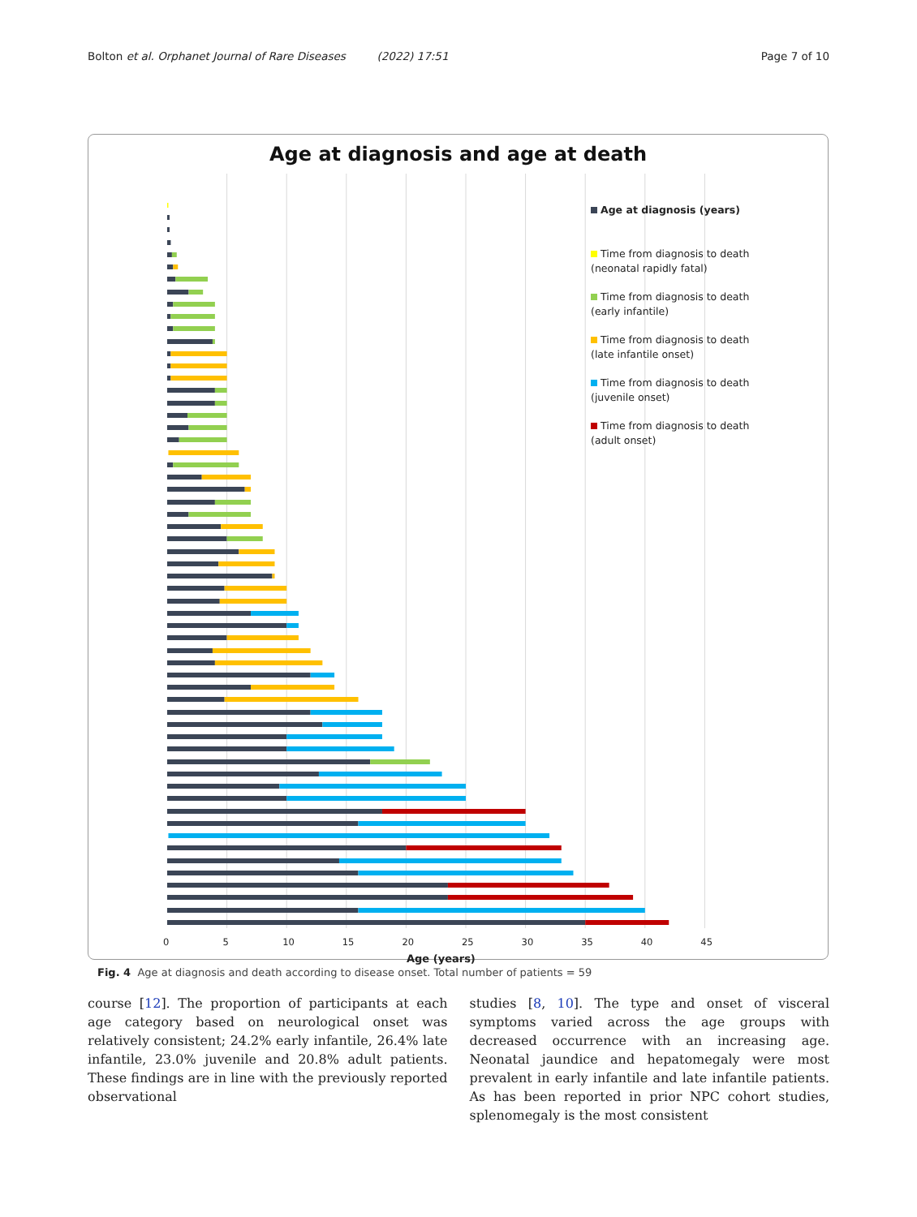Bolton et al. Orphanet Journal of Rare Diseases (2022) 17:51 Page 7 of 10
Age at diagnosis and age at death
Age at diagnosis (years)
Time from diagnosis to death
(neonatal rapidly fatal)
Time from diagnosis to death
(early infantile)
Time from diagnosis to death
(late infantile onset)
Time from diagnosis to death
(juvenile onset)
Time from diagnosis to death
(adult onset)
0 5 10 15 20 25 30 35 40 45
Age (years)
Fig. 4 Age at diagnosis and death according to disease onset. Total number of patients = 59
course [12]. The proportion of participants at each age category based on neurological onset was relatively consistent; 24.2% early infantile, 26.4% late infantile, 23.0% juvenile and 20.8% adult patients. These findings are in line with the previously reported observational
studies [8, 10]. The type and onset of visceral symptoms varied across the age groups with decreased occurrence with an increasing age. Neonatal jaundice and hepato­megaly were most prevalent in early infantile and late infantile patients. As has been reported in prior NPC cohort studies, splenomegaly is the most consistent